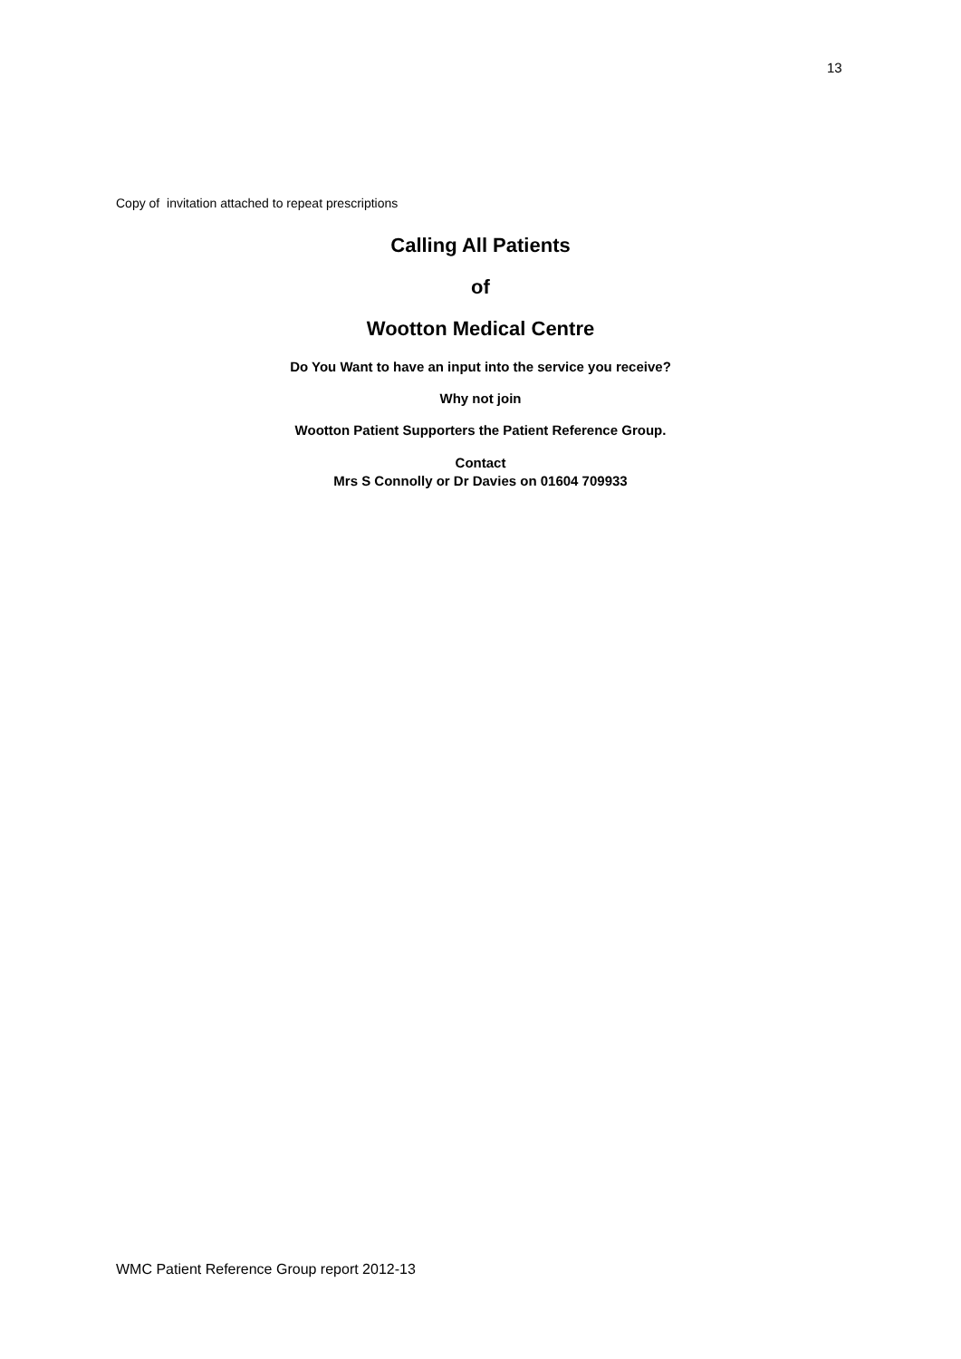13
Copy of invitation attached to repeat prescriptions
Calling All Patients
of
Wootton Medical Centre
Do You Want to have an input into the service you receive?
Why not join
Wootton Patient Supporters the Patient Reference Group.
Contact
Mrs S Connolly or Dr Davies on 01604 709933
WMC Patient Reference Group report 2012-13